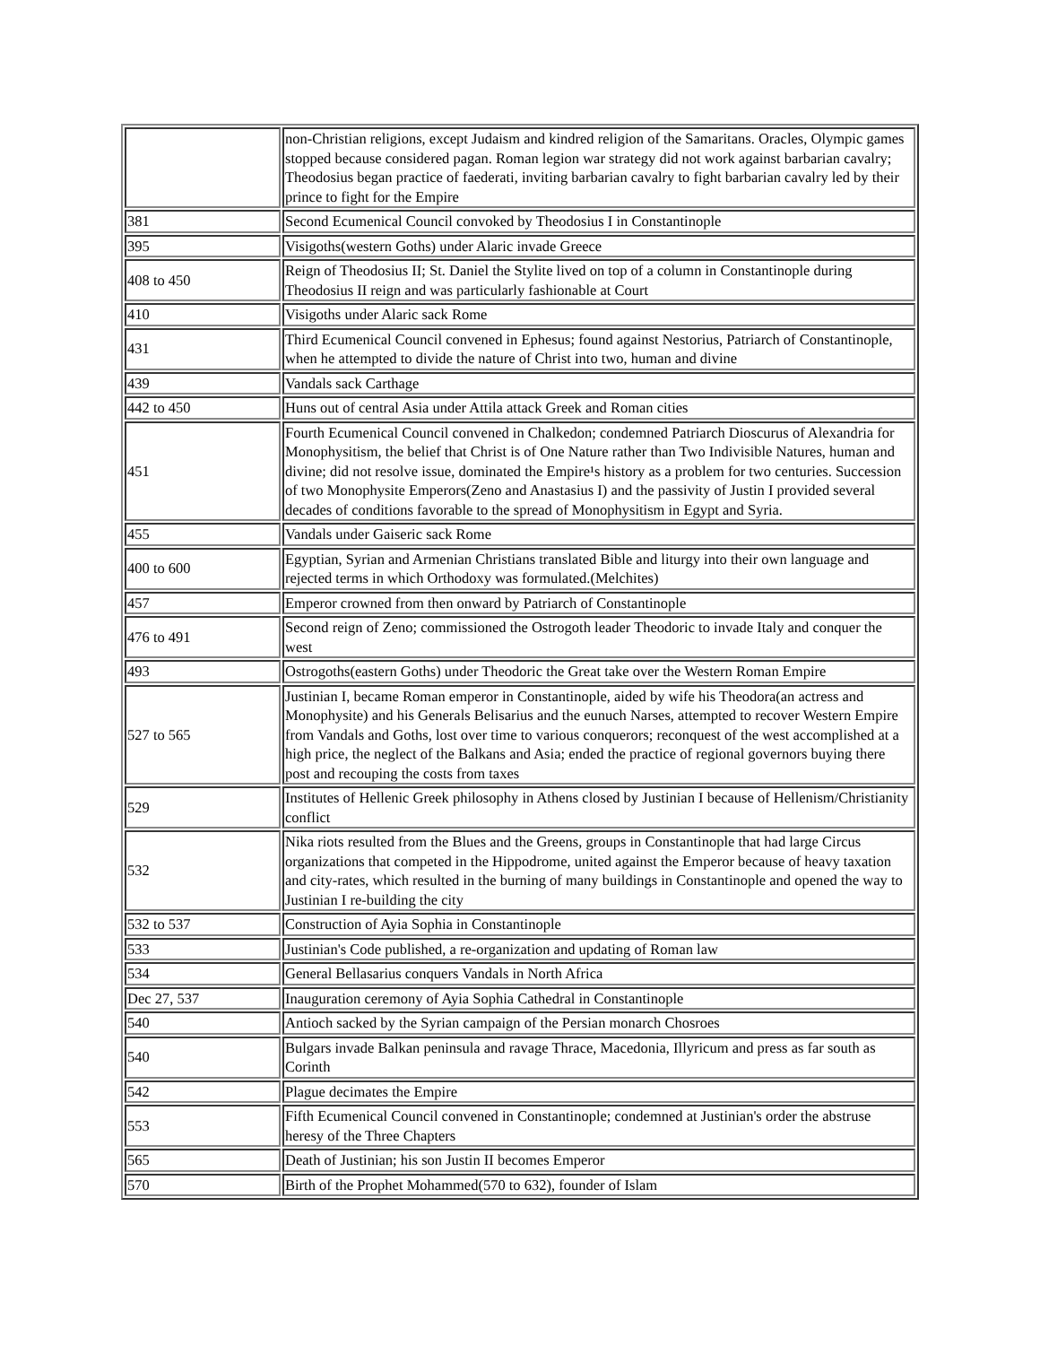| | non-Christian religions, except Judaism and kindred religion of the Samaritans. Oracles, Olympic games stopped because considered pagan. Roman legion war strategy did not work against barbarian cavalry; Theodosius began practice of faederati, inviting barbarian cavalry to fight barbarian cavalry led by their prince to fight for the Empire |
| 381 | Second Ecumenical Council convoked by Theodosius I in Constantinople |
| 395 | Visigoths(western Goths) under Alaric invade Greece |
| 408 to 450 | Reign of Theodosius II; St. Daniel the Stylite lived on top of a column in Constantinople during Theodosius II reign and was particularly fashionable at Court |
| 410 | Visigoths under Alaric sack Rome |
| 431 | Third Ecumenical Council convened in Ephesus; found against Nestorius, Patriarch of Constantinople, when he attempted to divide the nature of Christ into two, human and divine |
| 439 | Vandals sack Carthage |
| 442 to 450 | Huns out of central Asia under Attila attack Greek and Roman cities |
| 451 | Fourth Ecumenical Council convened in Chalkedon; condemned Patriarch Dioscurus of Alexandria for Monophysitism, the belief that Christ is of One Nature rather than Two Indivisible Natures, human and divine; did not resolve issue, dominated the Empire¹s history as a problem for two centuries. Succession of two Monophysite Emperors(Zeno and Anastasius I) and the passivity of Justin I provided several decades of conditions favorable to the spread of Monophysitism in Egypt and Syria. |
| 455 | Vandals under Gaiseric sack Rome |
| 400 to 600 | Egyptian, Syrian and Armenian Christians translated Bible and liturgy into their own language and rejected terms in which Orthodoxy was formulated.(Melchites) |
| 457 | Emperor crowned from then onward by Patriarch of Constantinople |
| 476 to 491 | Second reign of Zeno; commissioned the Ostrogoth leader Theodoric to invade Italy and conquer the west |
| 493 | Ostrogoths(eastern Goths) under Theodoric the Great take over the Western Roman Empire |
| 527 to 565 | Justinian I, became Roman emperor in Constantinople, aided by wife his Theodora(an actress and Monophysite) and his Generals Belisarius and the eunuch Narses, attempted to recover Western Empire from Vandals and Goths, lost over time to various conquerors; reconquest of the west accomplished at a high price, the neglect of the Balkans and Asia; ended the practice of regional governors buying there post and recouping the costs from taxes |
| 529 | Institutes of Hellenic Greek philosophy in Athens closed by Justinian I because of Hellenism/Christianity conflict |
| 532 | Nika riots resulted from the Blues and the Greens, groups in Constantinople that had large Circus organizations that competed in the Hippodrome, united against the Emperor because of heavy taxation and city-rates, which resulted in the burning of many buildings in Constantinople and opened the way to Justinian I re-building the city |
| 532 to 537 | Construction of Ayia Sophia in Constantinople |
| 533 | Justinian's Code published, a re-organization and updating of Roman law |
| 534 | General Bellasarius conquers Vandals in North Africa |
| Dec 27, 537 | Inauguration ceremony of Ayia Sophia Cathedral in Constantinople |
| 540 | Antioch sacked by the Syrian campaign of the Persian monarch Chosroes |
| 540 | Bulgars invade Balkan peninsula and ravage Thrace, Macedonia, Illyricum and press as far south as Corinth |
| 542 | Plague decimates the Empire |
| 553 | Fifth Ecumenical Council convened in Constantinople; condemned at Justinian's order the abstruse heresy of the Three Chapters |
| 565 | Death of Justinian; his son Justin II becomes Emperor |
| 570 | Birth of the Prophet Mohammed(570 to 632), founder of Islam |